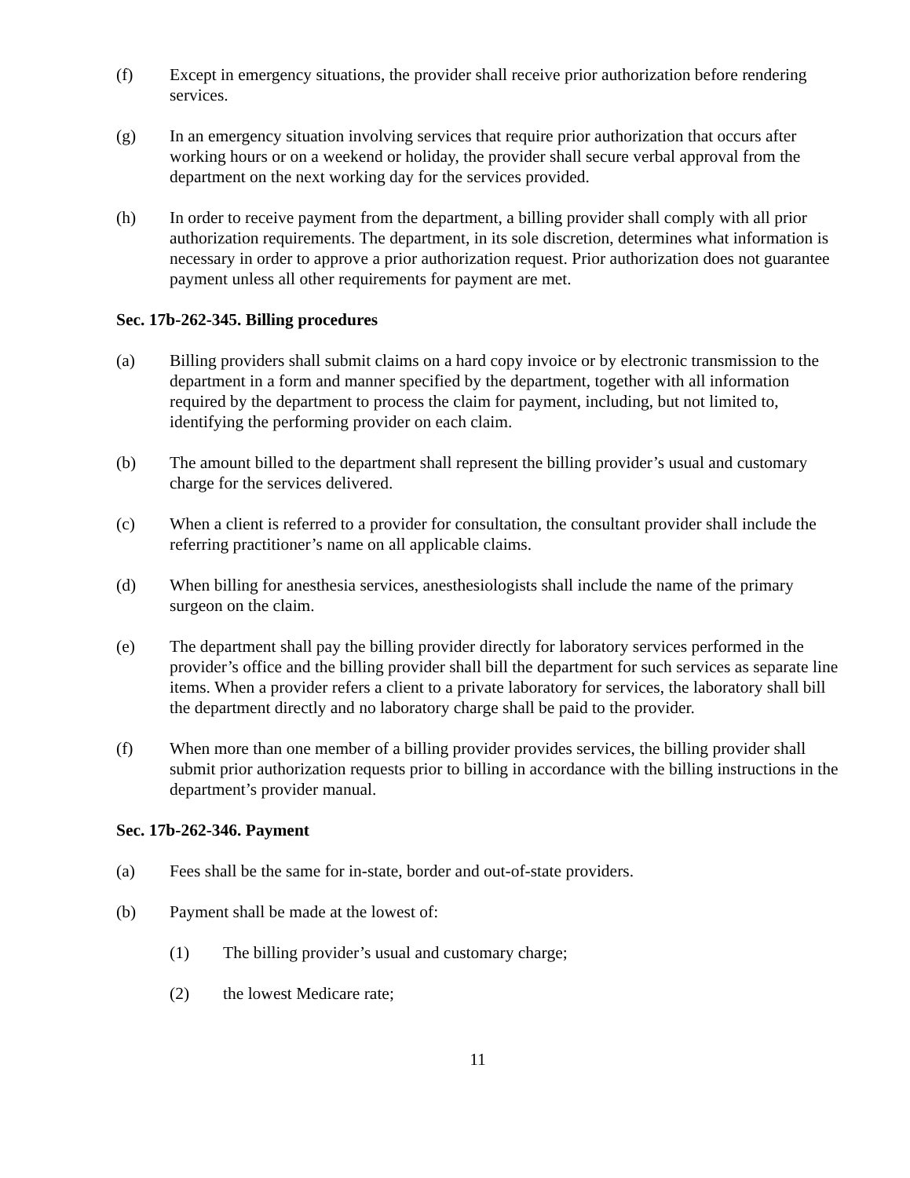(f) Except in emergency situations, the provider shall receive prior authorization before rendering services.
(g) In an emergency situation involving services that require prior authorization that occurs after working hours or on a weekend or holiday, the provider shall secure verbal approval from the department on the next working day for the services provided.
(h) In order to receive payment from the department, a billing provider shall comply with all prior authorization requirements. The department, in its sole discretion, determines what information is necessary in order to approve a prior authorization request. Prior authorization does not guarantee payment unless all other requirements for payment are met.
Sec. 17b-262-345. Billing procedures
(a) Billing providers shall submit claims on a hard copy invoice or by electronic transmission to the department in a form and manner specified by the department, together with all information required by the department to process the claim for payment, including, but not limited to, identifying the performing provider on each claim.
(b) The amount billed to the department shall represent the billing provider’s usual and customary charge for the services delivered.
(c) When a client is referred to a provider for consultation, the consultant provider shall include the referring practitioner’s name on all applicable claims.
(d) When billing for anesthesia services, anesthesiologists shall include the name of the primary surgeon on the claim.
(e) The department shall pay the billing provider directly for laboratory services performed in the provider’s office and the billing provider shall bill the department for such services as separate line items. When a provider refers a client to a private laboratory for services, the laboratory shall bill the department directly and no laboratory charge shall be paid to the provider.
(f) When more than one member of a billing provider provides services, the billing provider shall submit prior authorization requests prior to billing in accordance with the billing instructions in the department’s provider manual.
Sec. 17b-262-346. Payment
(a) Fees shall be the same for in-state, border and out-of-state providers.
(b) Payment shall be made at the lowest of:
(1) The billing provider’s usual and customary charge;
(2) the lowest Medicare rate;
11